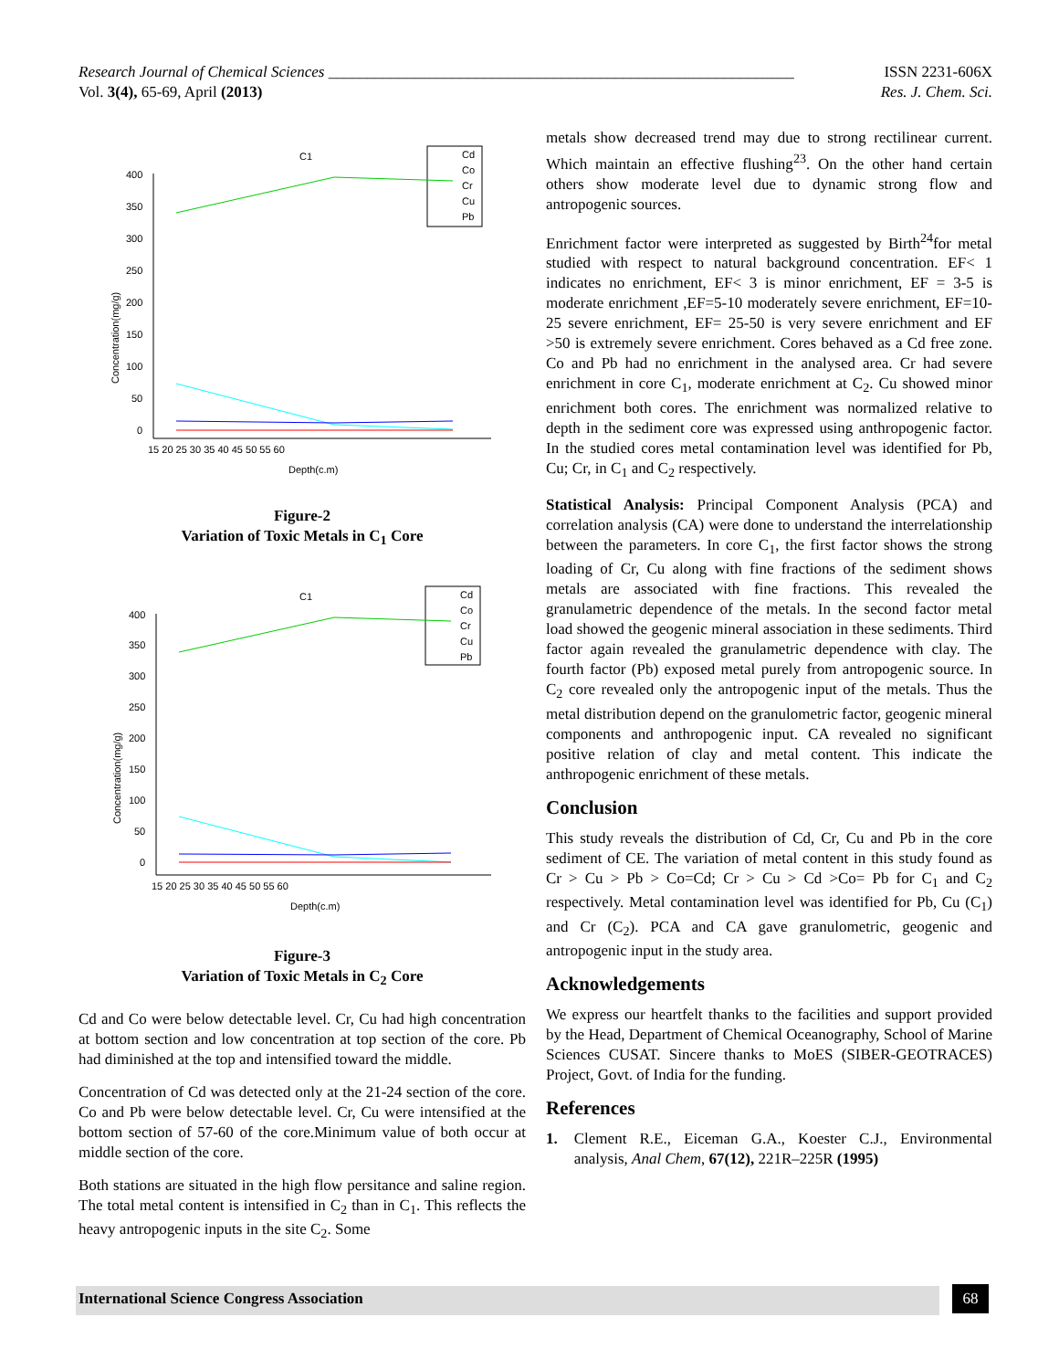ISSN 2231-606X
Res. J. Chem. Sci. Research Journal of Chemical Sciences ____________________________________________________________
Vol. 3(4), 65-69, April (2013)
C1
Cd
Co
Cr
Cu
Pb
400
350
300
250
200
150
100
50
0
15 20 25 30 35 40 45 50 55 60
Depth(c.m)
Concentration(mg/g)
Figure-2
Variation of Toxic Metals in C<sub>1</sub> Core
C1
Cd
Co
Cr
Cu
Pb
400
350
300
250
200
150
100
50
0
15 20 25 30 35 40 45 50 55 60
Depth(c.m)
Concentration(mg/g)
Figure-3
Variation of Toxic Metals in C<sub>2</sub> Core
Cd and Co were below detectable level. Cr, Cu had high concentration at bottom section and low concentration at top section of the core. Pb had diminished at the top and intensified toward the middle.
Concentration of Cd was detected only at the 21-24 section of the core. Co and Pb were below detectable level. Cr, Cu were intensified at the bottom section of 57-60 of the core.Minimum value of both occur at middle section of the core.
Both stations are situated in the high flow persitance and saline region. The total metal content is intensified in C<sub>2</sub> than in C<sub>1</sub>. This reflects the heavy antropogenic inputs in the site C<sub>2</sub>. Some
metals show decreased trend may due to strong rectilinear current. Which maintain an effective flushing<sup>23</sup>. On the other hand certain others show moderate level due to dynamic strong flow and antropogenic sources.
Enrichment factor were interpreted as suggested by Birth<sup>24</sup>for metal studied with respect to natural background concentration. EF< 1 indicates no enrichment, EF< 3 is minor enrichment, EF = 3-5 is moderate enrichment ,EF=5-10 moderately severe enrichment, EF=10-25 severe enrichment, EF= 25-50 is very severe enrichment and EF >50 is extremely severe enrichment. Cores behaved as a Cd free zone. Co and Pb had no enrichment in the analysed area. Cr had severe enrichment in core C<sub>1</sub>, moderate enrichment at C<sub>2</sub>. Cu showed minor enrichment both cores. The enrichment was normalized relative to depth in the sediment core was expressed using anthropogenic factor. In the studied cores metal contamination level was identified for Pb, Cu; Cr, in C<sub>1</sub> and C<sub>2</sub> respectively.
Statistical Analysis: Principal Component Analysis (PCA) and correlation analysis (CA) were done to understand the interrelationship between the parameters. In core C<sub>1</sub>, the first factor shows the strong loading of Cr, Cu along with fine fractions of the sediment shows metals are associated with fine fractions. This revealed the granulametric dependence of the metals. In the second factor metal load showed the geogenic mineral association in these sediments. Third factor again revealed the granulametric dependence with clay. The fourth factor (Pb) exposed metal purely from antropogenic source. In C<sub>2</sub> core revealed only the antropogenic input of the metals. Thus the metal distribution depend on the granulometric factor, geogenic mineral components and anthropogenic input. CA revealed no significant positive relation of clay and metal content. This indicate the anthropogenic enrichment of these metals.
Conclusion
This study reveals the distribution of Cd, Cr, Cu and Pb in the core sediment of CE. The variation of metal content in this study found as Cr > Cu > Pb > Co=Cd; Cr > Cu > Cd >Co= Pb for C<sub>1</sub> and C<sub>2</sub> respectively. Metal contamination level was identified for Pb, Cu (C<sub>1</sub>) and Cr (C<sub>2</sub>). PCA and CA gave granulometric, geogenic and antropogenic input in the study area.
Acknowledgements
We express our heartfelt thanks to the facilities and support provided by the Head, Department of Chemical Oceanography, School of Marine Sciences CUSAT. Sincere thanks to MoES (SIBER-GEOTRACES) Project, Govt. of India for the funding.
References
1. Clement R.E., Eiceman G.A., Koester C.J., Environmental analysis, Anal Chem, 67(12), 221R–225R (1995)
International Science Congress Association 68